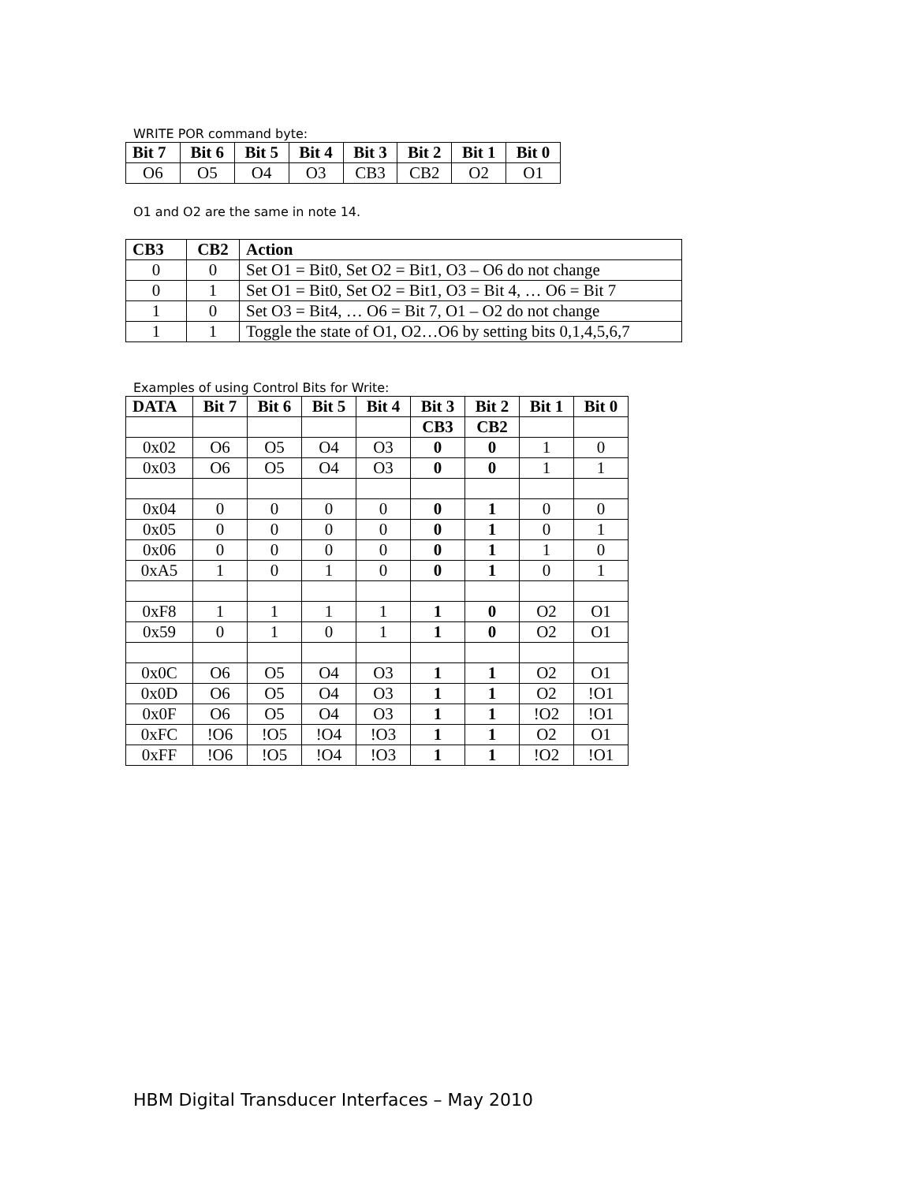WRITE POR command byte:
| Bit 7 | Bit 6 | Bit 5 | Bit 4 | Bit 3 | Bit 2 | Bit 1 | Bit 0 |
| --- | --- | --- | --- | --- | --- | --- | --- |
| O6 | O5 | O4 | O3 | CB3 | CB2 | O2 | O1 |
O1 and O2 are the same in note 14.
| CB3 | CB2 | Action |
| --- | --- | --- |
| 0 | 0 | Set O1 = Bit0, Set O2 = Bit1, O3 – O6 do not change |
| 0 | 1 | Set O1 = Bit0, Set O2 = Bit1, O3 = Bit 4, … O6 = Bit 7 |
| 1 | 0 | Set O3 = Bit4, … O6 = Bit 7, O1 – O2 do not change |
| 1 | 1 | Toggle the state of O1, O2…O6 by setting bits 0,1,4,5,6,7 |
Examples of using Control Bits for Write:
| DATA | Bit 7 | Bit 6 | Bit 5 | Bit 4 | Bit 3 | Bit 2 | Bit 1 | Bit 0 |
| --- | --- | --- | --- | --- | --- | --- | --- | --- |
| | | | | | CB3 | CB2 | | |
| 0x02 | O6 | O5 | O4 | O3 | 0 | 0 | 1 | 0 |
| 0x03 | O6 | O5 | O4 | O3 | 0 | 0 | 1 | 1 |
| 0x04 | 0 | 0 | 0 | 0 | 0 | 1 | 0 | 0 |
| 0x05 | 0 | 0 | 0 | 0 | 0 | 1 | 0 | 1 |
| 0x06 | 0 | 0 | 0 | 0 | 0 | 1 | 1 | 0 |
| 0xA5 | 1 | 0 | 1 | 0 | 0 | 1 | 0 | 1 |
| 0xF8 | 1 | 1 | 1 | 1 | 1 | 0 | O2 | O1 |
| 0x59 | 0 | 1 | 0 | 1 | 1 | 0 | O2 | O1 |
| 0x0C | O6 | O5 | O4 | O3 | 1 | 1 | O2 | O1 |
| 0x0D | O6 | O5 | O4 | O3 | 1 | 1 | O2 | !O1 |
| 0x0F | O6 | O5 | O4 | O3 | 1 | 1 | !O2 | !O1 |
| 0xFC | !O6 | !O5 | !O4 | !O3 | 1 | 1 | O2 | O1 |
| 0xFF | !O6 | !O5 | !O4 | !O3 | 1 | 1 | !O2 | !O1 |
HBM Digital Transducer Interfaces – May 2010